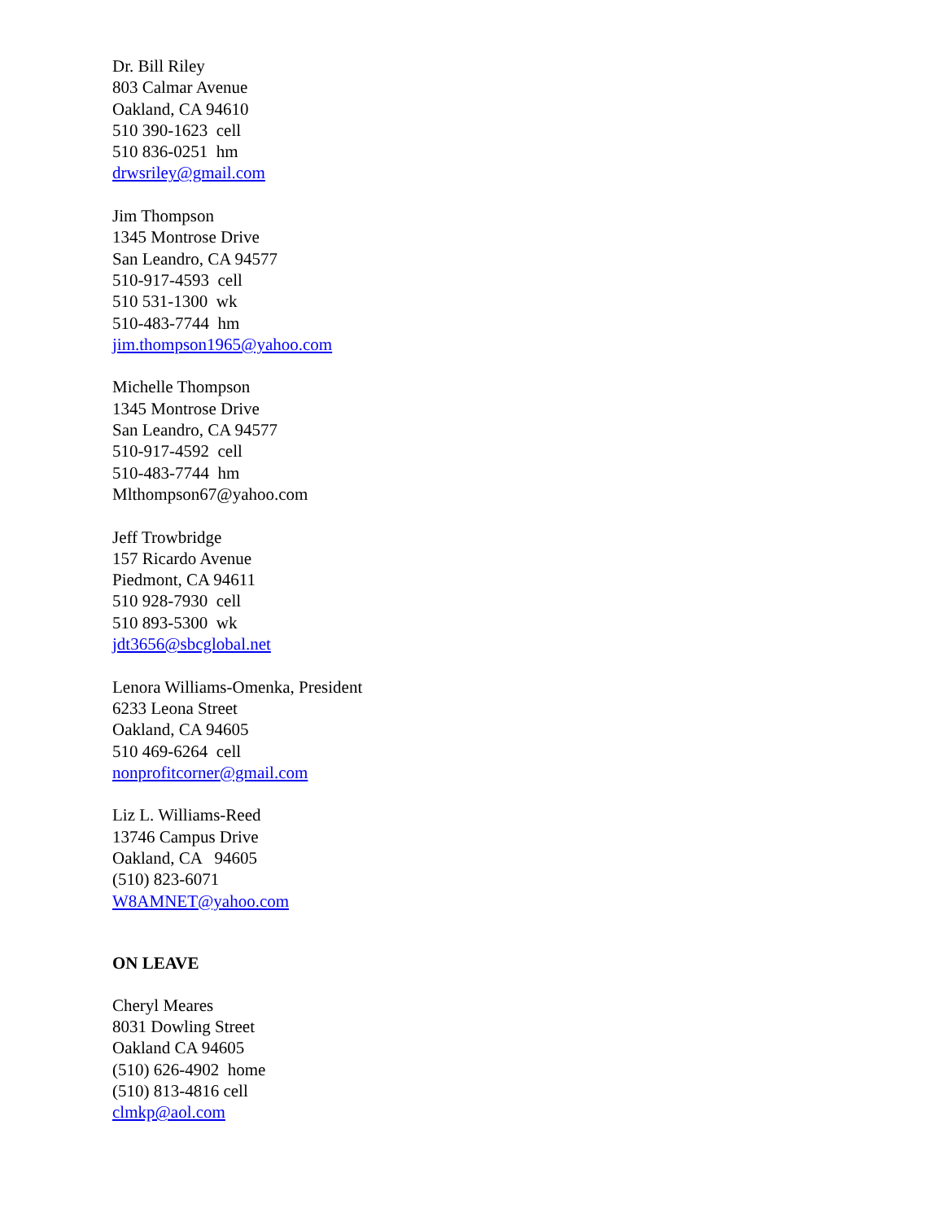Dr. Bill Riley
803 Calmar Avenue
Oakland, CA 94610
510 390-1623 cell
510 836-0251 hm
drwsriley@gmail.com
Jim Thompson
1345 Montrose Drive
San Leandro, CA 94577
510-917-4593 cell
510 531-1300 wk
510-483-7744 hm
jim.thompson1965@yahoo.com
Michelle Thompson
1345 Montrose Drive
San Leandro, CA 94577
510-917-4592 cell
510-483-7744 hm
Mlthompson67@yahoo.com
Jeff Trowbridge
157 Ricardo Avenue
Piedmont, CA 94611
510 928-7930 cell
510 893-5300 wk
jdt3656@sbcglobal.net
Lenora Williams-Omenka, President
6233 Leona Street
Oakland, CA 94605
510 469-6264 cell
nonprofitcorner@gmail.com
Liz L. Williams-Reed
13746 Campus Drive
Oakland, CA 94605
(510) 823-6071
W8AMNET@yahoo.com
ON LEAVE
Cheryl Meares
8031 Dowling Street
Oakland CA 94605
(510) 626-4902 home
(510) 813-4816 cell
clmkp@aol.com